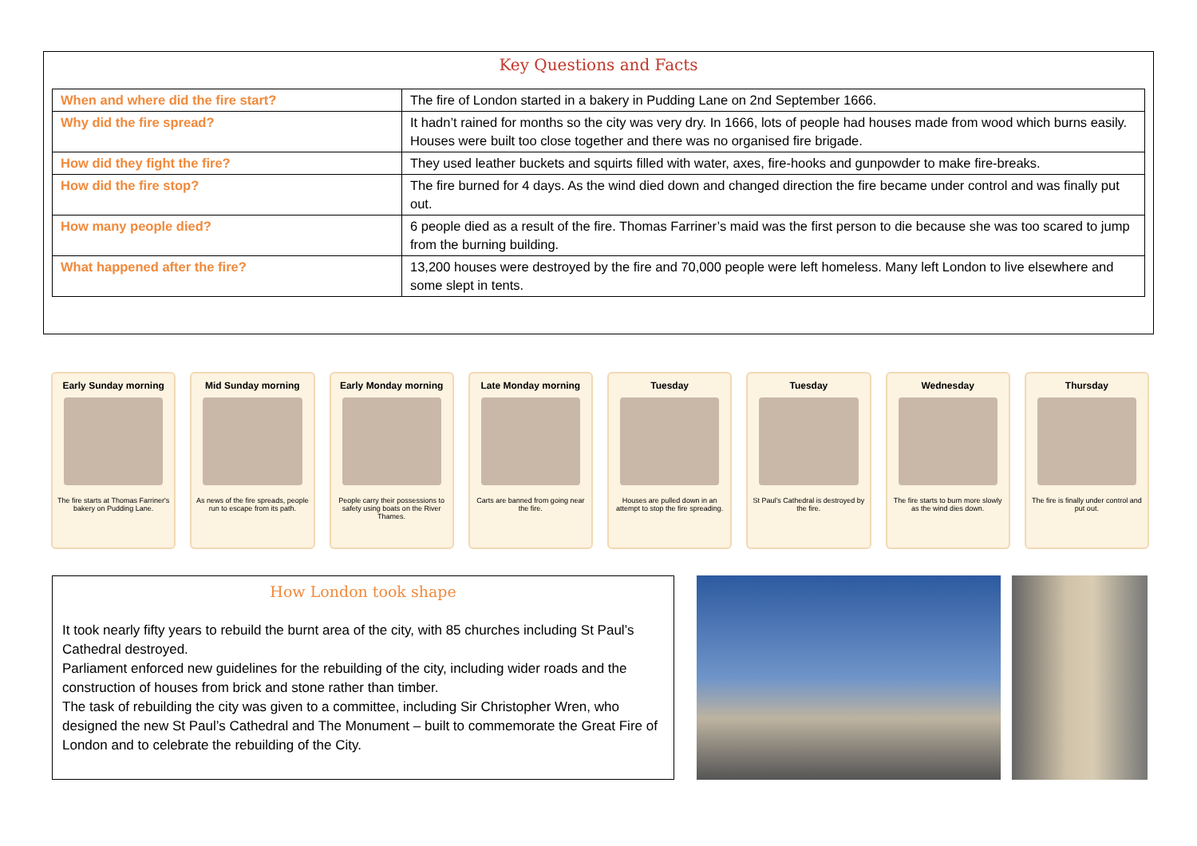Key Questions and Facts
| When and where did the fire start? | The fire of London started in a bakery in Pudding Lane on 2nd September 1666. |
| Why did the fire spread? | It hadn’t rained for months so the city was very dry. In 1666, lots of people had houses made from wood which burns easily. Houses were built too close together and there was no organised fire brigade. |
| How did they fight the fire? | They used leather buckets and squirts filled with water, axes, fire-hooks and gunpowder to make fire-breaks. |
| How did the fire stop? | The fire burned for 4 days. As the wind died down and changed direction the fire became under control and was finally put out. |
| How many people died? | 6 people died as a result of the fire. Thomas Farriner’s maid was the first person to die because she was too scared to jump from the burning building. |
| What happened after the fire? | 13,200 houses were destroyed by the fire and 70,000 people were left homeless. Many left London to live elsewhere and some slept in tents. |
Early Sunday morning
The fire starts at Thomas Farriner's bakery on Pudding Lane.
Mid Sunday morning
As news of the fire spreads, people run to escape from its path.
Early Monday morning
People carry their possessions to safety using boats on the River Thames.
Late Monday morning
Carts are banned from going near the fire.
Tuesday
Houses are pulled down in an attempt to stop the fire spreading.
Tuesday
St Paul's Cathedral is destroyed by the fire.
Wednesday
The fire starts to burn more slowly as the wind dies down.
Thursday
The fire is finally under control and put out.
How London took shape
It took nearly fifty years to rebuild the burnt area of the city, with 85 churches including St Paul’s Cathedral destroyed.
Parliament enforced new guidelines for the rebuilding of the city, including wider roads and the construction of houses from brick and stone rather than timber.
The task of rebuilding the city was given to a committee, including Sir Christopher Wren, who designed the new St Paul’s Cathedral and The Monument – built to commemorate the Great Fire of London and to celebrate the rebuilding of the City.